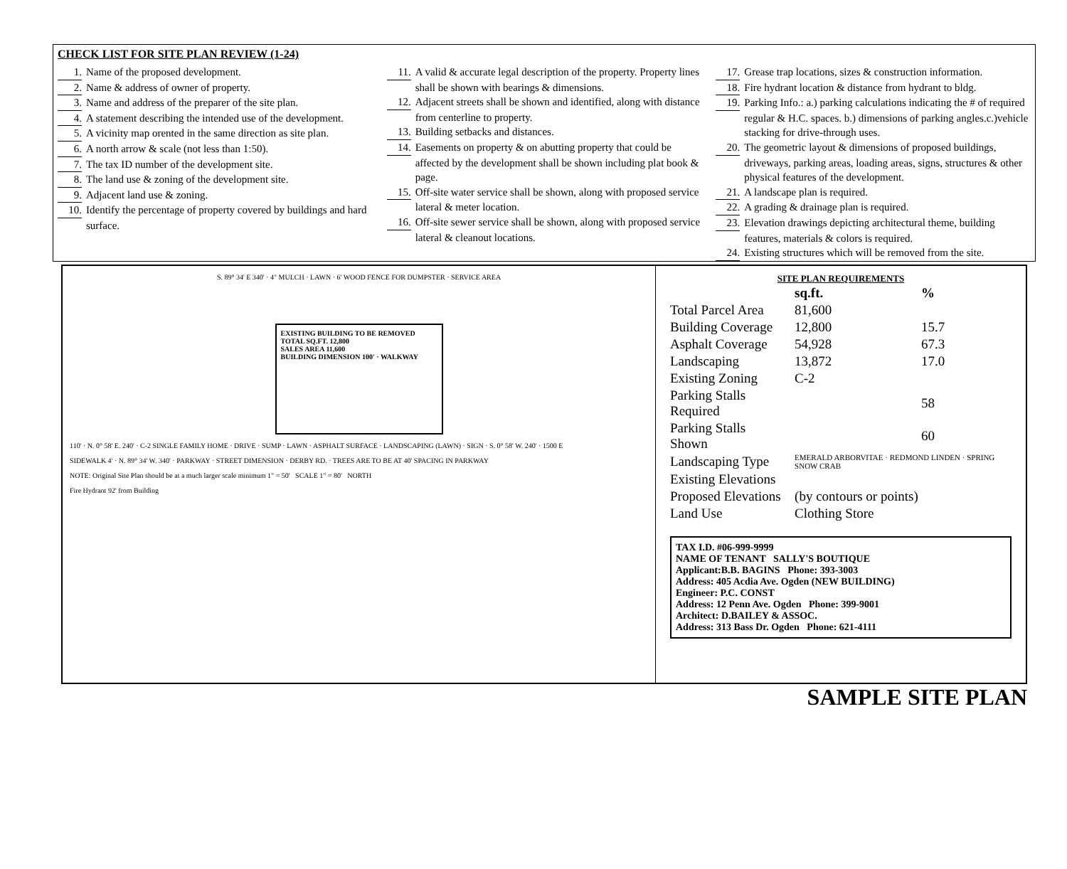CHECK LIST FOR SITE PLAN REVIEW (1-24)
1. Name of the proposed development.
2. Name & address of owner of property.
3. Name and address of the preparer of the site plan.
4. A statement describing the intended use of the development.
5. A vicinity map orented in the same direction as site plan.
6. A north arrow & scale (not less than 1:50).
7. The tax ID number of the development site.
8. The land use & zoning of the development site.
9. Adjacent land use & zoning.
10. Identify the percentage of property covered by buildings and hard surface.
11. A valid & accurate legal description of the property. Property lines shall be shown with bearings & dimensions.
12. Adjacent streets shall be shown and identified, along with distance from centerline to property.
13. Building setbacks and distances.
14. Easements on property & on abutting property that could be affected by the development shall be shown including plat book & page.
15. Off-site water service shall be shown, along with proposed service lateral & meter location.
16. Off-site sewer service shall be shown, along with proposed service lateral & cleanout locations.
17. Grease trap locations, sizes & construction information.
18. Fire hydrant location & distance from hydrant to bldg.
19. Parking Info.: a.) parking calculations indicating the # of required regular & H.C. spaces. b.) dimensions of parking angles.c.)vehicle stacking for drive-through uses.
20. The geometric layout & dimensions of proposed buildings, driveways, parking areas, loading areas, signs, structures & other physical features of the development.
21. A landscape plan is required.
22. A grading & drainage plan is required.
23. Elevation drawings depicting architectural theme, building features, materials & colors is required.
24. Existing structures which will be removed from the site.
S. 89° 34' E 340' · 4" MULCH · LAWN · 6' WOOD FENCE FOR DUMPSTER · SERVICE AREA
EXISTING BUILDING TO BE REMOVED
TOTAL SQ.FT. 12,800
SALES AREA 11,600
BUILDING DIMENSION 100' · WALKWAY
110' · N. 0° 58' E. 240' · C-2 SINGLE FAMILY HOME · DRIVE · SUMP · LAWN · ASPHALT SURFACE · LANDSCAPING (LAWN) · SIGN · S. 0° 58' W. 240' · 1500 E
SIDEWALK 4' · N. 89° 34' W. 340' · PARKWAY · STREET DIMENSION · DERBY RD. · TREES ARE TO BE AT 40' SPACING IN PARKWAY
NOTE: Original Site Plan should be at a much larger scale minimum 1" = 50' SCALE 1" = 80' NORTH
Fire Hydrant 92' from Building
SITE PLAN REQUIREMENTS
| | sq.ft. | % |
| --- | --- | --- |
| Total Parcel Area | 81,600 | |
| Building Coverage | 12,800 | 15.7 |
| Asphalt Coverage | 54,928 | 67.3 |
| Landscaping | 13,872 | 17.0 |
| Existing Zoning | C-2 | |
| Parking Stalls Required | | 58 |
| Parking Stalls Shown | | 60 |
| Landscaping Type | EMERALD ARBORVITAE · REDMOND LINDEN · SPRING SNOW CRAB | |
| Existing Elevations | | |
| Proposed Elevations | (by contours or points) | |
| Land Use | Clothing Store | |
TAX I.D. #06-999-9999
NAME OF TENANT SALLY'S BOUTIQUE
Applicant:B.B. BAGINS Phone: 393-3003
Address: 405 Acdia Ave. Ogden (NEW BUILDING)
Engineer: P.C. CONST
Address: 12 Penn Ave. Ogden Phone: 399-9001
Architect: D.BAILEY & ASSOC.
Address: 313 Bass Dr. Ogden Phone: 621-4111
SAMPLE SITE PLAN